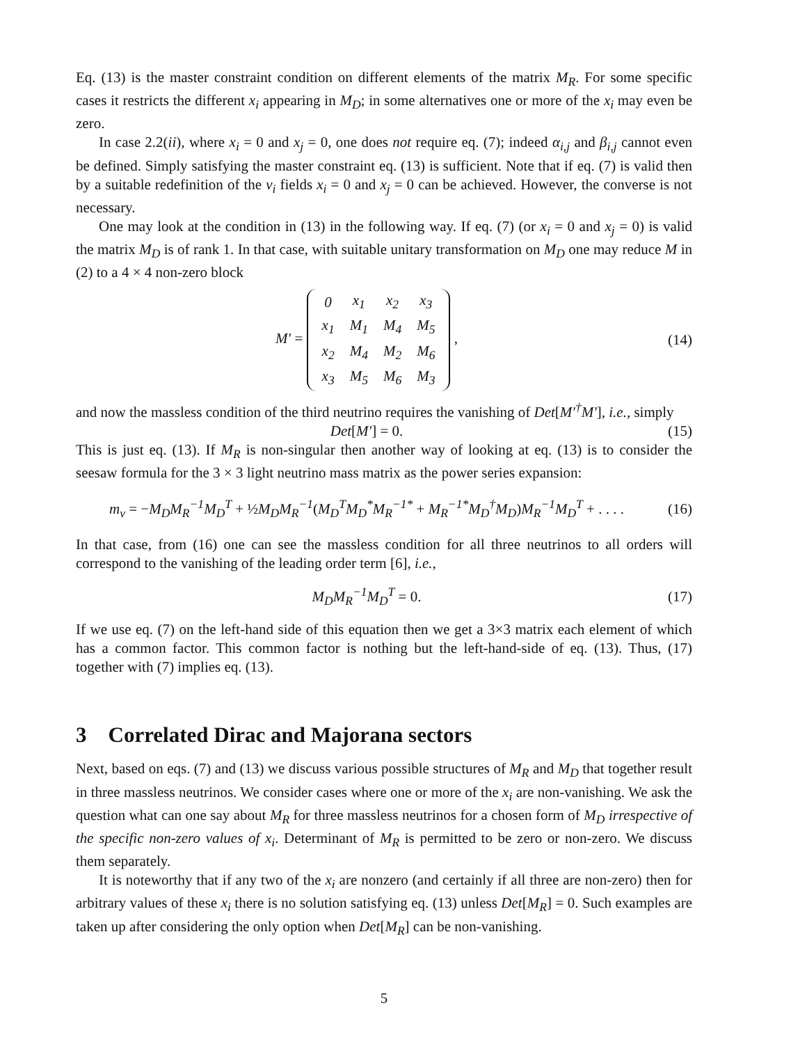Eq. (13) is the master constraint condition on different elements of the matrix M<sub>R</sub>. For some specific cases it restricts the different x<sub>i</sub> appearing in M<sub>D</sub>; in some alternatives one or more of the x<sub>i</sub> may even be zero.
In case 2.2(ii), where x<sub>i</sub> = 0 and x<sub>j</sub> = 0, one does not require eq. (7); indeed α<sub>i,j</sub> and β<sub>i,j</sub> cannot even be defined. Simply satisfying the master constraint eq. (13) is sufficient. Note that if eq. (7) is valid then by a suitable redefinition of the ν<sub>i</sub> fields x<sub>i</sub> = 0 and x<sub>j</sub> = 0 can be achieved. However, the converse is not necessary.
One may look at the condition in (13) in the following way. If eq. (7) (or x<sub>i</sub> = 0 and x<sub>j</sub> = 0) is valid the matrix M<sub>D</sub> is of rank 1. In that case, with suitable unitary transformation on M<sub>D</sub> one may reduce M in (2) to a 4 × 4 non-zero block
M′ =
| 0 | x<sub>1</sub> | x<sub>2</sub> | x<sub>3</sub> |
| x<sub>1</sub> | M<sub>1</sub> | M<sub>4</sub> | M<sub>5</sub> |
| x<sub>2</sub> | M<sub>4</sub> | M<sub>2</sub> | M<sub>6</sub> |
| x<sub>3</sub> | M<sub>5</sub> | M<sub>6</sub> | M<sub>3</sub> |
,
(14)
and now the massless condition of the third neutrino requires the vanishing of Det[M′<sup>†</sup>M′], i.e., simply
Det[M′] = 0.
(15)
This is just eq. (13). If M<sub>R</sub> is non-singular then another way of looking at eq. (13) is to consider the seesaw formula for the 3 × 3 light neutrino mass matrix as the power series expansion:
m<sub>ν</sub> = −M<sub>D</sub>M<sub>R</sub><sup>−1</sup>M<sub>D</sub><sup>T</sup> + ½M<sub>D</sub>M<sub>R</sub><sup>−1</sup>(M<sub>D</sub><sup>T</sup>M<sub>D</sub><sup>*</sup>M<sub>R</sub><sup>−1*</sup> + M<sub>R</sub><sup>−1*</sup>M<sub>D</sub><sup>†</sup>M<sub>D</sub>)M<sub>R</sub><sup>−1</sup>M<sub>D</sub><sup>T</sup> + . . . .
(16)
In that case, from (16) one can see the massless condition for all three neutrinos to all orders will correspond to the vanishing of the leading order term [6], i.e.,
M<sub>D</sub>M<sub>R</sub><sup>−1</sup>M<sub>D</sub><sup>T</sup> = 0.
(17)
If we use eq. (7) on the left-hand side of this equation then we get a 3×3 matrix each element of which has a common factor. This common factor is nothing but the left-hand-side of eq. (13). Thus, (17) together with (7) implies eq. (13).
3 Correlated Dirac and Majorana sectors
Next, based on eqs. (7) and (13) we discuss various possible structures of M<sub>R</sub> and M<sub>D</sub> that together result in three massless neutrinos. We consider cases where one or more of the x<sub>i</sub> are non-vanishing. We ask the question what can one say about M<sub>R</sub> for three massless neutrinos for a chosen form of M<sub>D</sub> irrespective of the specific non-zero values of x<sub>i</sub>. Determinant of M<sub>R</sub> is permitted to be zero or non-zero. We discuss them separately.
It is noteworthy that if any two of the x<sub>i</sub> are nonzero (and certainly if all three are non-zero) then for arbitrary values of these x<sub>i</sub> there is no solution satisfying eq. (13) unless Det[M<sub>R</sub>] = 0. Such examples are taken up after considering the only option when Det[M<sub>R</sub>] can be non-vanishing.
5